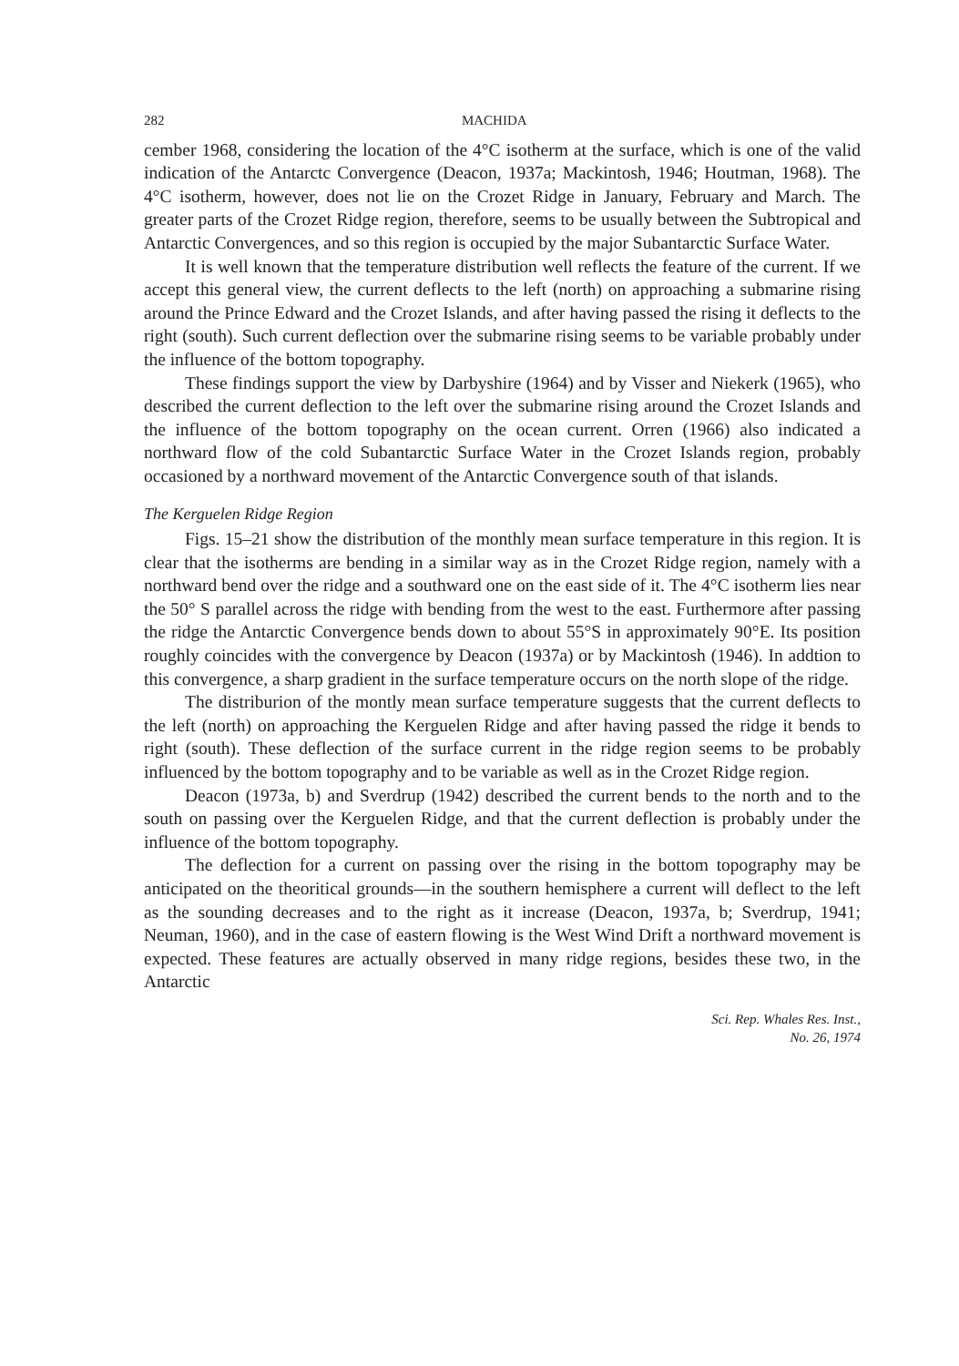282 MACHIDA
cember 1968, considering the location of the 4°C isotherm at the surface, which is one of the valid indication of the Antarctc Convergence (Deacon, 1937a; Mackintosh, 1946; Houtman, 1968). The 4°C isotherm, however, does not lie on the Crozet Ridge in January, February and March. The greater parts of the Crozet Ridge region, therefore, seems to be usually between the Subtropical and Antarctic Convergences, and so this region is occupied by the major Subantarctic Surface Water.
It is well known that the temperature distribution well reflects the feature of the current. If we accept this general view, the current deflects to the left (north) on approaching a submarine rising around the Prince Edward and the Crozet Islands, and after having passed the rising it deflects to the right (south). Such current deflection over the submarine rising seems to be variable probably under the influence of the bottom topography.
These findings support the view by Darbyshire (1964) and by Visser and Niekerk (1965), who described the current deflection to the left over the submarine rising around the Crozet Islands and the influence of the bottom topography on the ocean current. Orren (1966) also indicated a northward flow of the cold Subantarctic Surface Water in the Crozet Islands region, probably occasioned by a northward movement of the Antarctic Convergence south of that islands.
The Kerguelen Ridge Region
Figs. 15–21 show the distribution of the monthly mean surface temperature in this region. It is clear that the isotherms are bending in a similar way as in the Crozet Ridge region, namely with a northward bend over the ridge and a southward one on the east side of it. The 4°C isotherm lies near the 50° S parallel across the ridge with bending from the west to the east. Furthermore after passing the ridge the Antarctic Convergence bends down to about 55°S in approximately 90°E. Its position roughly coincides with the convergence by Deacon (1937a) or by Mackintosh (1946). In addtion to this convergence, a sharp gradient in the surface temperature occurs on the north slope of the ridge.
The distriburion of the montly mean surface temperature suggests that the current deflects to the left (north) on approaching the Kerguelen Ridge and after having passed the ridge it bends to right (south). These deflection of the surface current in the ridge region seems to be probably influenced by the bottom topography and to be variable as well as in the Crozet Ridge region.
Deacon (1973a, b) and Sverdrup (1942) described the current bends to the north and to the south on passing over the Kerguelen Ridge, and that the current deflection is probably under the influence of the bottom topography.
The deflection for a current on passing over the rising in the bottom topography may be anticipated on the theoritical grounds—in the southern hemisphere a current will deflect to the left as the sounding decreases and to the right as it increase (Deacon, 1937a, b; Sverdrup, 1941; Neuman, 1960), and in the case of eastern flowing is the West Wind Drift a northward movement is expected. These features are actually observed in many ridge regions, besides these two, in the Antarctic
Sci. Rep. Whales Res. Inst.,
No. 26, 1974